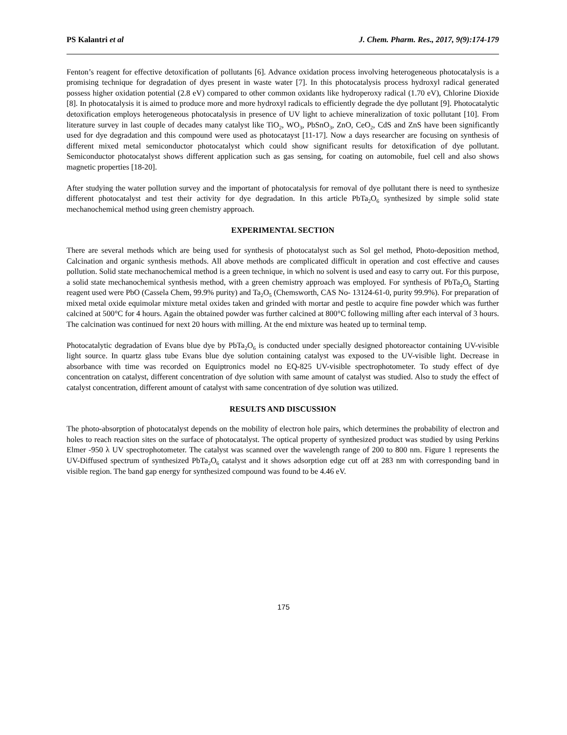PS Kalantri et al J. Chem. Pharm. Res., 2017, 9(9):174-179
Fenton’s reagent for effective detoxification of pollutants [6]. Advance oxidation process involving heterogeneous photocatalysis is a promising technique for degradation of dyes present in waste water [7]. In this photocatalysis process hydroxyl radical generated possess higher oxidation potential (2.8 eV) compared to other common oxidants like hydroperoxy radical (1.70 eV), Chlorine Dioxide [8]. In photocatalysis it is aimed to produce more and more hydroxyl radicals to efficiently degrade the dye pollutant [9]. Photocatalytic detoxification employs heterogeneous photocatalysis in presence of UV light to achieve mineralization of toxic pollutant [10]. From literature survey in last couple of decades many catalyst like TiO<sub>2</sub>, WO<sub>3</sub>, PbSnO<sub>3</sub>, ZnO, CeO<sub>2</sub>, CdS and ZnS have been significantly used for dye degradation and this compound were used as photocatayst [11-17]. Now a days researcher are focusing on synthesis of different mixed metal semiconductor photocatalyst which could show significant results for detoxification of dye pollutant. Semiconductor photocatalyst shows different application such as gas sensing, for coating on automobile, fuel cell and also shows magnetic properties [18-20].
After studying the water pollution survey and the important of photocatalysis for removal of dye pollutant there is need to synthesize different photocatalyst and test their activity for dye degradation. In this article PbTa<sub>2</sub>O<sub>6</sub> synthesized by simple solid state mechanochemical method using green chemistry approach.
EXPERIMENTAL SECTION
There are several methods which are being used for synthesis of photocatalyst such as Sol gel method, Photo-deposition method, Calcination and organic synthesis methods. All above methods are complicated difficult in operation and cost effective and causes pollution. Solid state mechanochemical method is a green technique, in which no solvent is used and easy to carry out. For this purpose, a solid state mechanochemical synthesis method, with a green chemistry approach was employed. For synthesis of PbTa<sub>2</sub>O<sub>6</sub> Starting reagent used were PbO (Cassela Chem, 99.9% purity) and Ta<sub>2</sub>O<sub>5</sub> (Chemsworth, CAS No- 13124-61-0, purity 99.9%). For preparation of mixed metal oxide equimolar mixture metal oxides taken and grinded with mortar and pestle to acquire fine powder which was further calcined at 500°C for 4 hours. Again the obtained powder was further calcined at 800°C following milling after each interval of 3 hours. The calcination was continued for next 20 hours with milling. At the end mixture was heated up to terminal temp.
Photocatalytic degradation of Evans blue dye by PbTa<sub>2</sub>O<sub>6</sub> is conducted under specially designed photoreactor containing UV-visible light source. In quartz glass tube Evans blue dye solution containing catalyst was exposed to the UV-visible light. Decrease in absorbance with time was recorded on Equiptronics model no EQ-825 UV-visible spectrophotometer. To study effect of dye concentration on catalyst, different concentration of dye solution with same amount of catalyst was studied. Also to study the effect of catalyst concentration, different amount of catalyst with same concentration of dye solution was utilized.
RESULTS AND DISCUSSION
The photo-absorption of photocatalyst depends on the mobility of electron hole pairs, which determines the probability of electron and holes to reach reaction sites on the surface of photocatalyst. The optical property of synthesized product was studied by using Perkins Elmer -950 λ UV spectrophotometer. The catalyst was scanned over the wavelength range of 200 to 800 nm. Figure 1 represents the UV-Diffused spectrum of synthesized PbTa<sub>2</sub>O<sub>6</sub> catalyst and it shows adsorption edge cut off at 283 nm with corresponding band in visible region. The band gap energy for synthesized compound was found to be 4.46 eV.
175